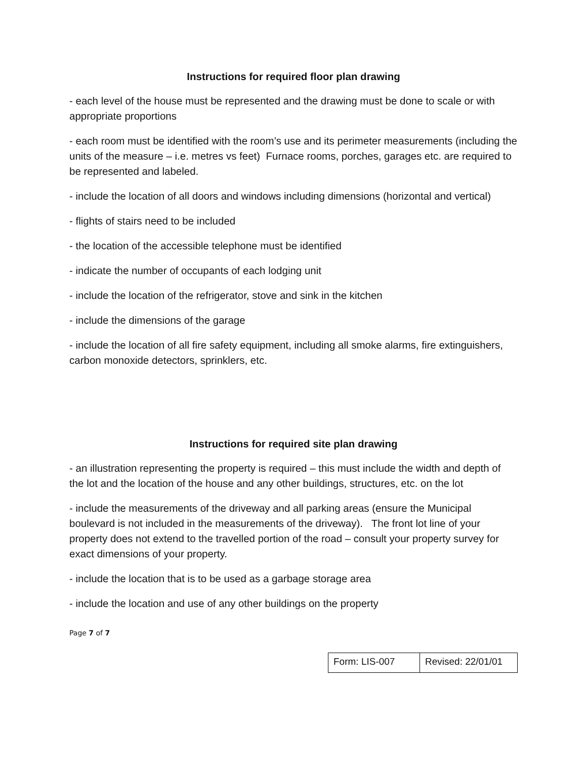Instructions for required floor plan drawing
- each level of the house must be represented and the drawing must be done to scale or with appropriate proportions
- each room must be identified with the room’s use and its perimeter measurements (including the units of the measure – i.e. metres vs feet) Furnace rooms, porches, garages etc. are required to be represented and labeled.
- include the location of all doors and windows including dimensions (horizontal and vertical)
- flights of stairs need to be included
- the location of the accessible telephone must be identified
- indicate the number of occupants of each lodging unit
- include the location of the refrigerator, stove and sink in the kitchen
- include the dimensions of the garage
- include the location of all fire safety equipment, including all smoke alarms, fire extinguishers, carbon monoxide detectors, sprinklers, etc.
Instructions for required site plan drawing
- an illustration representing the property is required – this must include the width and depth of the lot and the location of the house and any other buildings, structures, etc. on the lot
- include the measurements of the driveway and all parking areas (ensure the Municipal boulevard is not included in the measurements of the driveway). The front lot line of your property does not extend to the travelled portion of the road – consult your property survey for exact dimensions of your property.
- include the location that is to be used as a garbage storage area
- include the location and use of any other buildings on the property
Page 7 of 7
| Form: LIS-007 | Revised: 22/01/01 |